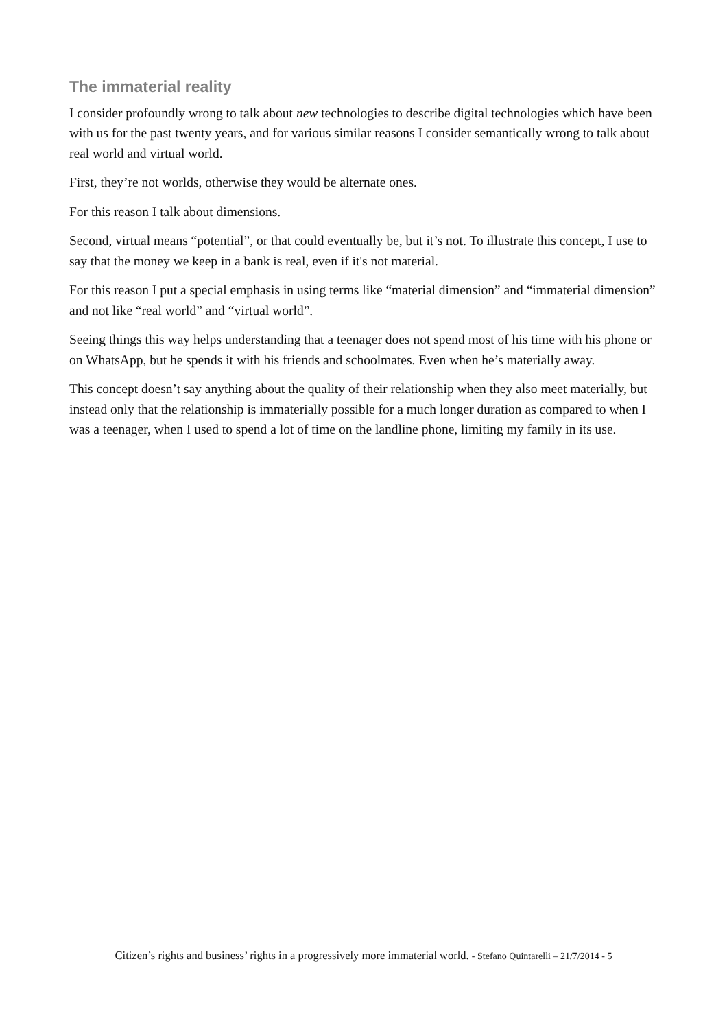The immaterial reality
I consider profoundly wrong to talk about new technologies to describe digital technologies which have been with us for the past twenty years, and for various similar reasons I consider semantically wrong to talk about real world and virtual world.
First, they’re not worlds, otherwise they would be alternate ones.
For this reason I talk about dimensions.
Second, virtual means “potential”, or that could eventually be, but it’s not. To illustrate this concept, I use to say that the money we keep in a bank is real, even if it's not material.
For this reason I put a special emphasis in using terms like “material dimension” and “immaterial dimension” and not like “real world” and “virtual world”.
Seeing things this way helps understanding that a teenager does not spend most of his time with his phone or on WhatsApp, but he spends it with his friends and schoolmates. Even when he’s materially away.
This concept doesn’t say anything about the quality of their relationship when they also meet materially, but instead only that the relationship is immaterially possible for a much longer duration as compared to when I was a teenager, when I used to spend a lot of time on the landline phone, limiting my family in its use.
Citizen’s rights and business’ rights in a progressively more immaterial world. - Stefano Quintarelli – 21/7/2014 - 5